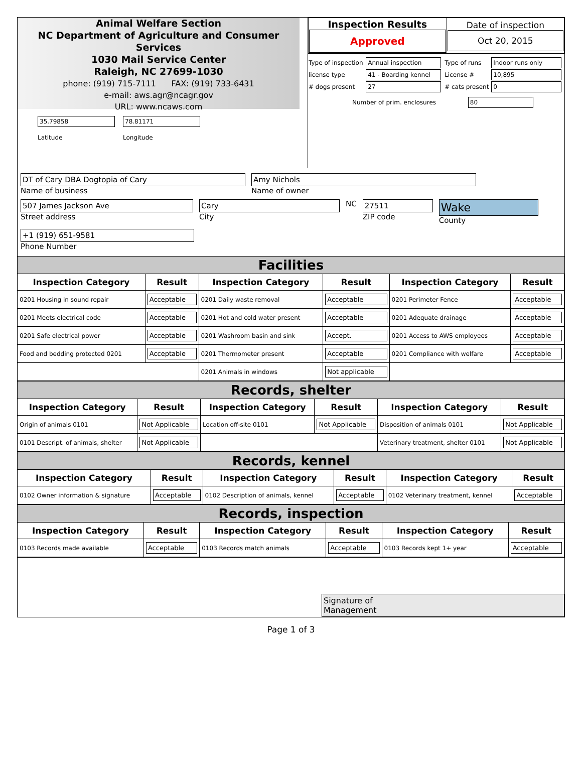Animal Welfare Section
NC Department of Agriculture and Consumer Services
1030 Mail Service Center
Raleigh, NC 27699-1030
phone: (919) 715-7111 FAX: (919) 733-6431
e-mail: aws.agr@ncagr.gov
URL: www.ncaws.com
35.79858
Latitude
78.81171
Longitude
| Inspection Results Approved | Date of inspection Oct 20, 2015 |
| Type of inspection | Annual inspection | Type of runs | Indoor runs only |
| license type | 41 - Boarding kennel | License # | 10,895 |
| # dogs present | 27 | # cats present | 0 |
Number of prim. enclosures 80
DT of Cary DBA Dogtopia of Cary
Name of business
Amy Nichols
Name of owner
507 James Jackson Ave
Street address
Cary
City
NC
27511
ZIP code
Wake
County
+1 (919) 651-9581
Phone Number
Facilities
| Inspection Category | Result | Inspection Category | Result | Inspection Category | Result |
| --- | --- | --- | --- | --- | --- |
| 0201 Housing in sound repair | Acceptable | 0201 Daily waste removal | Acceptable | 0201 Perimeter Fence | Acceptable |
| 0201 Meets electrical code | Acceptable | 0201 Hot and cold water present | Acceptable | 0201 Adequate drainage | Acceptable |
| 0201 Safe electrical power | Acceptable | 0201 Washroom basin and sink | Accept. | 0201 Access to AWS employees | Acceptable |
| Food and bedding protected 0201 | Acceptable | 0201 Thermometer present | Acceptable | 0201 Compliance with welfare | Acceptable |
| | | 0201 Animals in windows | Not applicable | | |
Records, shelter
| Inspection Category | Result | Inspection Category | Result | Inspection Category | Result |
| --- | --- | --- | --- | --- | --- |
| Origin of animals 0101 | Not Applicable | Location off-site 0101 | Not Applicable | Disposition of animals 0101 | Not Applicable |
| 0101 Descript. of animals, shelter | Not Applicable | | | Veterinary treatment, shelter 0101 | Not Applicable |
Records, kennel
| Inspection Category | Result | Inspection Category | Result | Inspection Category | Result |
| --- | --- | --- | --- | --- | --- |
| 0102 Owner information & signature | Acceptable | 0102 Description of animals, kennel | Acceptable | 0102 Veterinary treatment, kennel | Acceptable |
Records, inspection
| Inspection Category | Result | Inspection Category | Result | Inspection Category | Result |
| --- | --- | --- | --- | --- | --- |
| 0103 Records made available | Acceptable | 0103 Records match animals | Acceptable | 0103 Records kept 1+ year | Acceptable |
Signature of
Management
Page 1 of 3